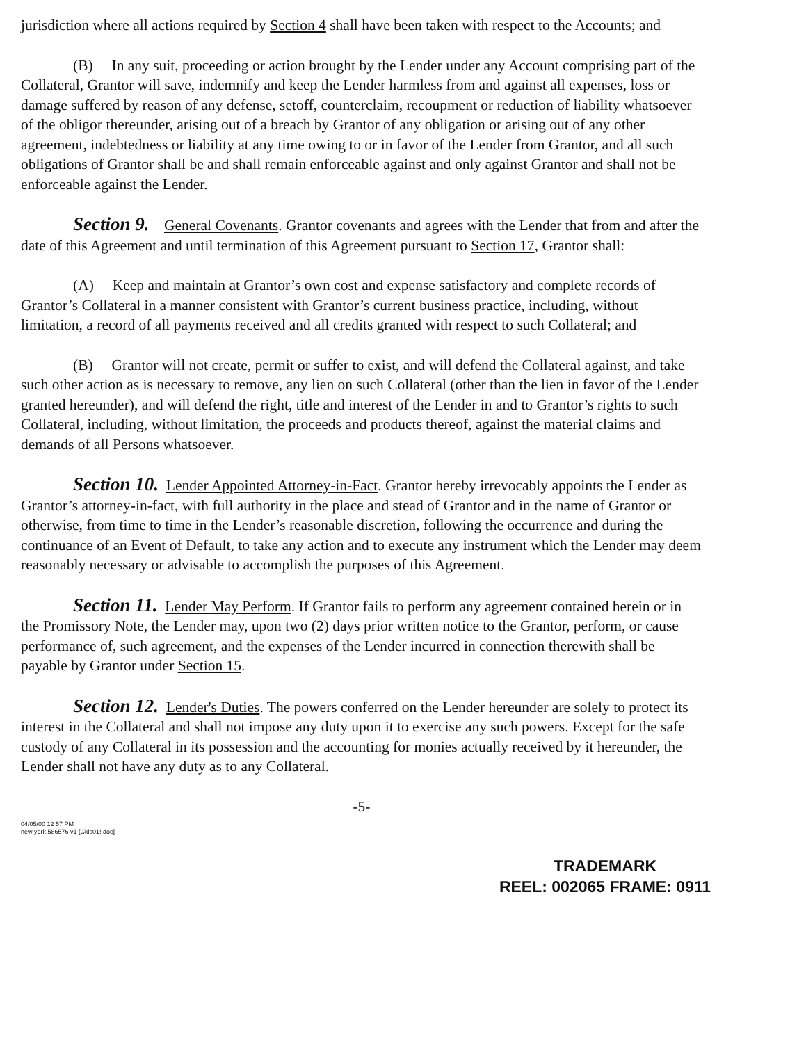jurisdiction where all actions required by Section 4 shall have been taken with respect to the Accounts; and
(B) In any suit, proceeding or action brought by the Lender under any Account comprising part of the Collateral, Grantor will save, indemnify and keep the Lender harmless from and against all expenses, loss or damage suffered by reason of any defense, setoff, counterclaim, recoupment or reduction of liability whatsoever of the obligor thereunder, arising out of a breach by Grantor of any obligation or arising out of any other agreement, indebtedness or liability at any time owing to or in favor of the Lender from Grantor, and all such obligations of Grantor shall be and shall remain enforceable against and only against Grantor and shall not be enforceable against the Lender.
Section 9. General Covenants. Grantor covenants and agrees with the Lender that from and after the date of this Agreement and until termination of this Agreement pursuant to Section 17, Grantor shall:
(A) Keep and maintain at Grantor’s own cost and expense satisfactory and complete records of Grantor’s Collateral in a manner consistent with Grantor’s current business practice, including, without limitation, a record of all payments received and all credits granted with respect to such Collateral; and
(B) Grantor will not create, permit or suffer to exist, and will defend the Collateral against, and take such other action as is necessary to remove, any lien on such Collateral (other than the lien in favor of the Lender granted hereunder), and will defend the right, title and interest of the Lender in and to Grantor’s rights to such Collateral, including, without limitation, the proceeds and products thereof, against the material claims and demands of all Persons whatsoever.
Section 10. Lender Appointed Attorney-in-Fact. Grantor hereby irrevocably appoints the Lender as Grantor’s attorney-in-fact, with full authority in the place and stead of Grantor and in the name of Grantor or otherwise, from time to time in the Lender’s reasonable discretion, following the occurrence and during the continuance of an Event of Default, to take any action and to execute any instrument which the Lender may deem reasonably necessary or advisable to accomplish the purposes of this Agreement.
Section 11. Lender May Perform. If Grantor fails to perform any agreement contained herein or in the Promissory Note, the Lender may, upon two (2) days prior written notice to the Grantor, perform, or cause performance of, such agreement, and the expenses of the Lender incurred in connection therewith shall be payable by Grantor under Section 15.
Section 12. Lender's Duties. The powers conferred on the Lender hereunder are solely to protect its interest in the Collateral and shall not impose any duty upon it to exercise any such powers. Except for the safe custody of any Collateral in its possession and the accounting for monies actually received by it hereunder, the Lender shall not have any duty as to any Collateral.
-5-
04/05/00 12 57 PM
new york 586576 v1 [Ckls01!.doc]
TRADEMARK
REEL: 002065 FRAME: 0911